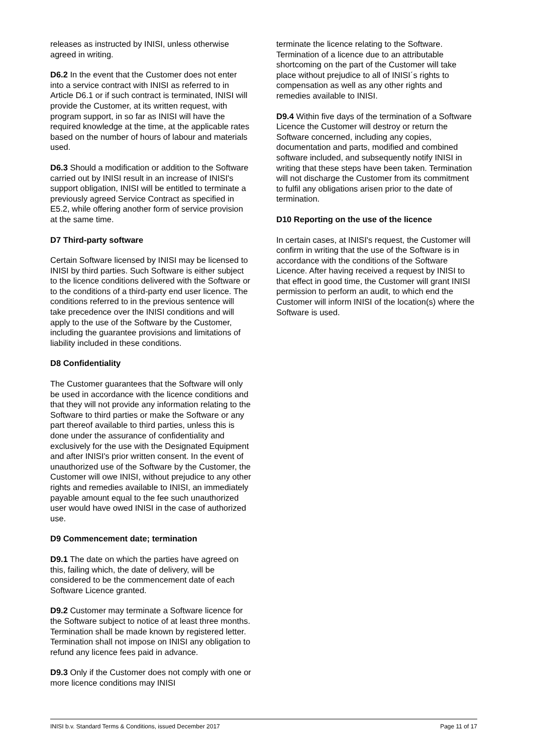releases as instructed by INISI, unless otherwise agreed in writing.
D6.2 In the event that the Customer does not enter into a service contract with INISI as referred to in Article D6.1 or if such contract is terminated, INISI will provide the Customer, at its written request, with program support, in so far as INISI will have the required knowledge at the time, at the applicable rates based on the number of hours of labour and materials used.
D6.3 Should a modification or addition to the Software carried out by INISI result in an increase of INISI's support obligation, INISI will be entitled to terminate a previously agreed Service Contract as specified in E5.2, while offering another form of service provision at the same time.
D7 Third-party software
Certain Software licensed by INISI may be licensed to INISI by third parties. Such Software is either subject to the licence conditions delivered with the Software or to the conditions of a third-party end user licence. The conditions referred to in the previous sentence will take precedence over the INISI conditions and will apply to the use of the Software by the Customer, including the guarantee provisions and limitations of liability included in these conditions.
D8 Confidentiality
The Customer guarantees that the Software will only be used in accordance with the licence conditions and that they will not provide any information relating to the Software to third parties or make the Software or any part thereof available to third parties, unless this is done under the assurance of confidentiality and exclusively for the use with the Designated Equipment and after INISI's prior written consent. In the event of unauthorized use of the Software by the Customer, the Customer will owe INISI, without prejudice to any other rights and remedies available to INISI, an immediately payable amount equal to the fee such unauthorized user would have owed INISI in the case of authorized use.
D9 Commencement date; termination
D9.1 The date on which the parties have agreed on this, failing which, the date of delivery, will be considered to be the commencement date of each Software Licence granted.
D9.2 Customer may terminate a Software licence for the Software subject to notice of at least three months. Termination shall be made known by registered letter. Termination shall not impose on INISI any obligation to refund any licence fees paid in advance.
D9.3 Only if the Customer does not comply with one or more licence conditions may INISI
terminate the licence relating to the Software. Termination of a licence due to an attributable shortcoming on the part of the Customer will take place without prejudice to all of INISI´s rights to compensation as well as any other rights and remedies available to INISI.
D9.4 Within five days of the termination of a Software Licence the Customer will destroy or return the Software concerned, including any copies, documentation and parts, modified and combined software included, and subsequently notify INISI in writing that these steps have been taken. Termination will not discharge the Customer from its commitment to fulfil any obligations arisen prior to the date of termination.
D10 Reporting on the use of the licence
In certain cases, at INISI's request, the Customer will confirm in writing that the use of the Software is in accordance with the conditions of the Software Licence. After having received a request by INISI to that effect in good time, the Customer will grant INISI permission to perform an audit, to which end the Customer will inform INISI of the location(s) where the Software is used.
INISI b.v. Standard Terms & Conditions, issued December 2017 Page 11 of 17